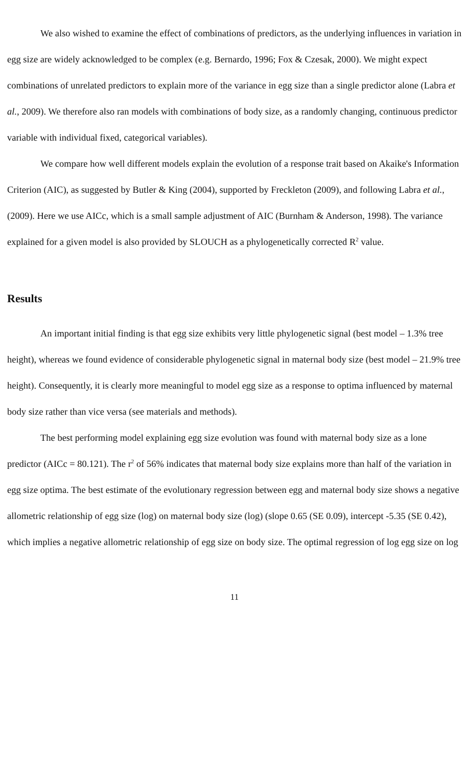We also wished to examine the effect of combinations of predictors, as the underlying influences in variation in egg size are widely acknowledged to be complex (e.g. Bernardo, 1996; Fox & Czesak, 2000). We might expect combinations of unrelated predictors to explain more of the variance in egg size than a single predictor alone (Labra et al., 2009). We therefore also ran models with combinations of body size, as a randomly changing, continuous predictor variable with individual fixed, categorical variables).
We compare how well different models explain the evolution of a response trait based on Akaike's Information Criterion (AIC), as suggested by Butler & King (2004), supported by Freckleton (2009), and following Labra et al., (2009). Here we use AICc, which is a small sample adjustment of AIC (Burnham & Anderson, 1998). The variance explained for a given model is also provided by SLOUCH as a phylogenetically corrected R<sup>2</sup> value.
Results
An important initial finding is that egg size exhibits very little phylogenetic signal (best model – 1.3% tree height), whereas we found evidence of considerable phylogenetic signal in maternal body size (best model – 21.9% tree height). Consequently, it is clearly more meaningful to model egg size as a response to optima influenced by maternal body size rather than vice versa (see materials and methods).
The best performing model explaining egg size evolution was found with maternal body size as a lone predictor (AICc = 80.121). The r<sup>2</sup> of 56% indicates that maternal body size explains more than half of the variation in egg size optima. The best estimate of the evolutionary regression between egg and maternal body size shows a negative allometric relationship of egg size (log) on maternal body size (log) (slope 0.65 (SE 0.09), intercept -5.35 (SE 0.42), which implies a negative allometric relationship of egg size on body size. The optimal regression of log egg size on log
11